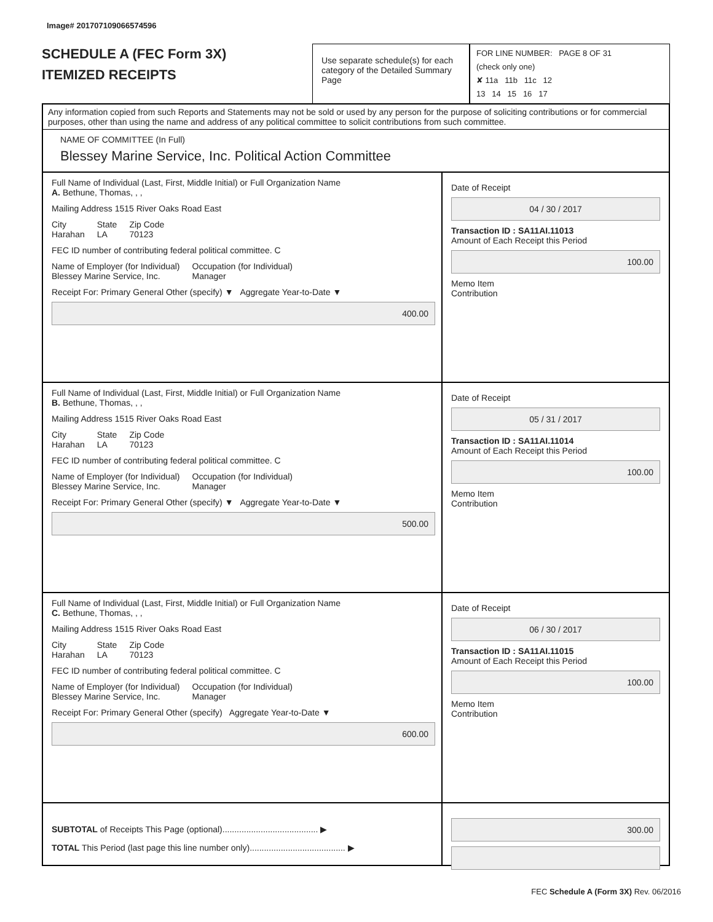Image# 201707109066574596
SCHEDULE A (FEC Form 3X)
ITEMIZED RECEIPTS
Use separate schedule(s) for each category of the Detailed Summary Page
FOR LINE NUMBER: PAGE 8 OF 31
(check only one)
✘ 11a 11b 11c 12
13 14 15 16 17
Any information copied from such Reports and Statements may not be sold or used by any person for the purpose of soliciting contributions or for commercial purposes, other than using the name and address of any political committee to solicit contributions from such committee.
NAME OF COMMITTEE (In Full)
Blessey Marine Service, Inc. Political Action Committee
Full Name of Individual (Last, First, Middle Initial) or Full Organization Name
A. Bethune, Thomas, , ,
Mailing Address 1515 River Oaks Road East
City
Harahan State
LA Zip Code
70123
FEC ID number of contributing federal political committee. C
Name of Employer (for Individual)
Blessey Marine Service, Inc. Occupation (for Individual)
Manager
Receipt For: Primary General Other (specify) ▼ Aggregate Year-to-Date ▼
400.00
Date of Receipt
04 / 30 / 2017
Transaction ID : SA11AI.11013
Amount of Each Receipt this Period
100.00
Memo Item
Contribution
Full Name of Individual (Last, First, Middle Initial) or Full Organization Name
B. Bethune, Thomas, , ,
Mailing Address 1515 River Oaks Road East
City
Harahan State
LA Zip Code
70123
FEC ID number of contributing federal political committee. C
Name of Employer (for Individual)
Blessey Marine Service, Inc. Occupation (for Individual)
Manager
Receipt For: Primary General Other (specify) ▼ Aggregate Year-to-Date ▼
500.00
Date of Receipt
05 / 31 / 2017
Transaction ID : SA11AI.11014
Amount of Each Receipt this Period
100.00
Memo Item
Contribution
Full Name of Individual (Last, First, Middle Initial) or Full Organization Name
C. Bethune, Thomas, , ,
Mailing Address 1515 River Oaks Road East
City
Harahan State
LA Zip Code
70123
FEC ID number of contributing federal political committee. C
Name of Employer (for Individual)
Blessey Marine Service, Inc. Occupation (for Individual)
Manager
Receipt For: Primary General Other (specify) Aggregate Year-to-Date ▼
600.00
Date of Receipt
06 / 30 / 2017
Transaction ID : SA11AI.11015
Amount of Each Receipt this Period
100.00
Memo Item
Contribution
SUBTOTAL of Receipts This Page (optional)........................................ ▶
TOTAL This Period (last page this line number only)........................................ ▶
300.00
FEC Schedule A (Form 3X) Rev. 06/2016